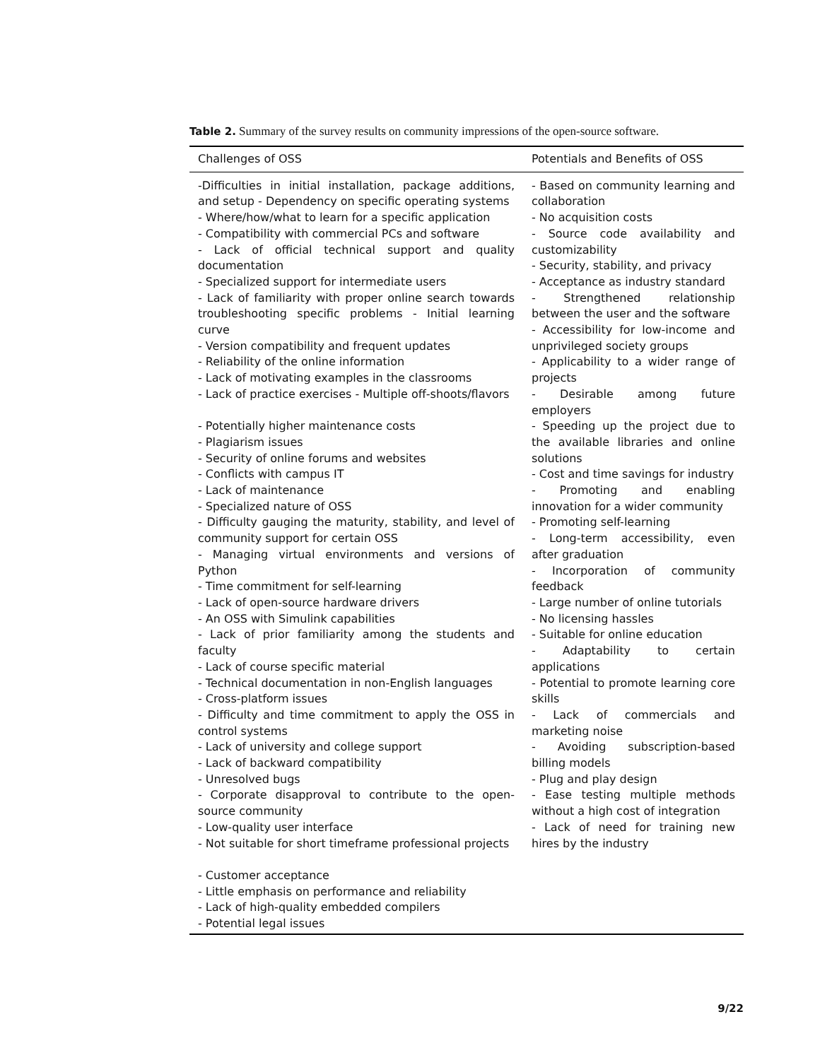Table 2. Summary of the survey results on community impressions of the open-source software.
| Challenges of OSS | Potentials and Benefits of OSS |
| --- | --- |
| -Difficulties in initial installation, package additions, and setup - Dependency on specific operating systems - Where/how/what to learn for a specific application - Compatibility with commercial PCs and software - Lack of official technical support and quality documentation - Specialized support for intermediate users - Lack of familiarity with proper online search towards troubleshooting specific problems - Initial learning curve - Version compatibility and frequent updates - Reliability of the online information - Lack of motivating examples in the classrooms - Lack of practice exercises - Multiple off-shoots/flavors - Potentially higher maintenance costs - Plagiarism issues - Security of online forums and websites - Conflicts with campus IT - Lack of maintenance - Specialized nature of OSS - Difficulty gauging the maturity, stability, and level of community support for certain OSS - Managing virtual environments and versions of Python - Time commitment for self-learning - Lack of open-source hardware drivers - An OSS with Simulink capabilities - Lack of prior familiarity among the students and faculty - Lack of course specific material - Technical documentation in non-English languages - Cross-platform issues - Difficulty and time commitment to apply the OSS in control systems - Lack of university and college support - Lack of backward compatibility - Unresolved bugs - Corporate disapproval to contribute to the open-source community - Low-quality user interface - Not suitable for short timeframe professional projects - Customer acceptance - Little emphasis on performance and reliability - Lack of high-quality embedded compilers - Potential legal issues | - Based on community learning and collaboration - No acquisition costs - Source code availability and customizability - Security, stability, and privacy - Acceptance as industry standard - Strengthened relationship between the user and the software - Accessibility for low-income and unprivileged society groups - Applicability to a wider range of projects - Desirable among future employers - Speeding up the project due to the available libraries and online solutions - Cost and time savings for industry - Promoting and enabling innovation for a wider community - Promoting self-learning - Long-term accessibility, even after graduation - Incorporation of community feedback - Large number of online tutorials - No licensing hassles - Suitable for online education - Adaptability to certain applications - Potential to promote learning core skills - Lack of commercials and marketing noise - Avoiding subscription-based billing models - Plug and play design - Ease testing multiple methods without a high cost of integration - Lack of need for training new hires by the industry |
9/22